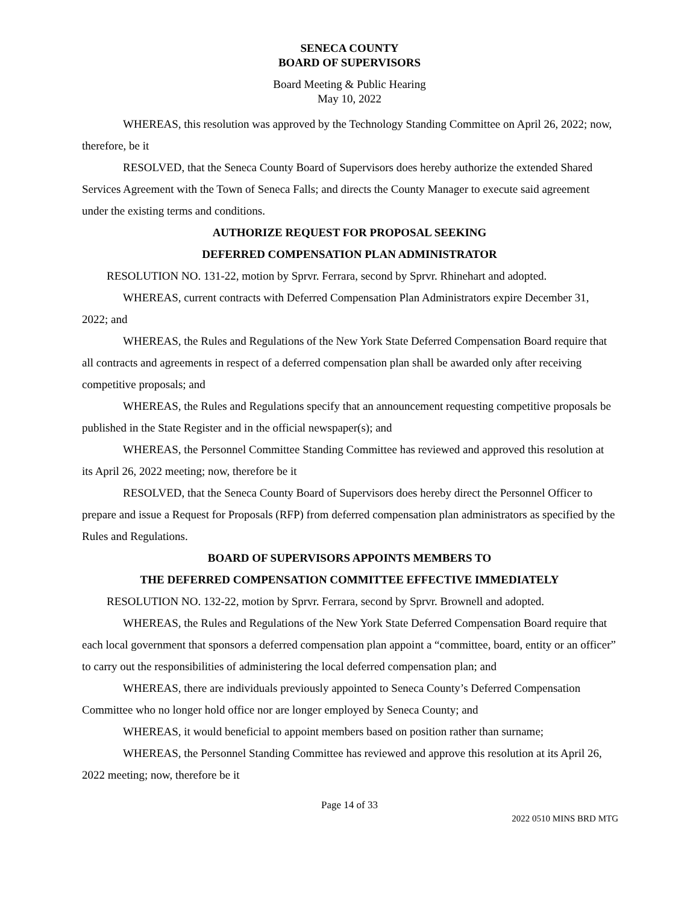SENECA COUNTY
BOARD OF SUPERVISORS
Board Meeting & Public Hearing
May 10, 2022
WHEREAS, this resolution was approved by the Technology Standing Committee on April 26, 2022; now, therefore, be it
RESOLVED, that the Seneca County Board of Supervisors does hereby authorize the extended Shared Services Agreement with the Town of Seneca Falls; and directs the County Manager to execute said agreement under the existing terms and conditions.
AUTHORIZE REQUEST FOR PROPOSAL SEEKING
DEFERRED COMPENSATION PLAN ADMINISTRATOR
RESOLUTION NO. 131-22, motion by Sprvr. Ferrara, second by Sprvr. Rhinehart and adopted.
WHEREAS, current contracts with Deferred Compensation Plan Administrators expire December 31, 2022; and
WHEREAS, the Rules and Regulations of the New York State Deferred Compensation Board require that all contracts and agreements in respect of a deferred compensation plan shall be awarded only after receiving competitive proposals; and
WHEREAS, the Rules and Regulations specify that an announcement requesting competitive proposals be published in the State Register and in the official newspaper(s); and
WHEREAS, the Personnel Committee Standing Committee has reviewed and approved this resolution at its April 26, 2022 meeting; now, therefore be it
RESOLVED, that the Seneca County Board of Supervisors does hereby direct the Personnel Officer to prepare and issue a Request for Proposals (RFP) from deferred compensation plan administrators as specified by the Rules and Regulations.
BOARD OF SUPERVISORS APPOINTS MEMBERS TO
THE DEFERRED COMPENSATION COMMITTEE EFFECTIVE IMMEDIATELY
RESOLUTION NO. 132-22, motion by Sprvr. Ferrara, second by Sprvr. Brownell and adopted.
WHEREAS, the Rules and Regulations of the New York State Deferred Compensation Board require that each local government that sponsors a deferred compensation plan appoint a “committee, board, entity or an officer” to carry out the responsibilities of administering the local deferred compensation plan; and
WHEREAS, there are individuals previously appointed to Seneca County’s Deferred Compensation Committee who no longer hold office nor are longer employed by Seneca County; and
WHEREAS, it would beneficial to appoint members based on position rather than surname;
WHEREAS, the Personnel Standing Committee has reviewed and approve this resolution at its April 26, 2022 meeting; now, therefore be it
Page 14 of 33
2022 0510 MINS BRD MTG